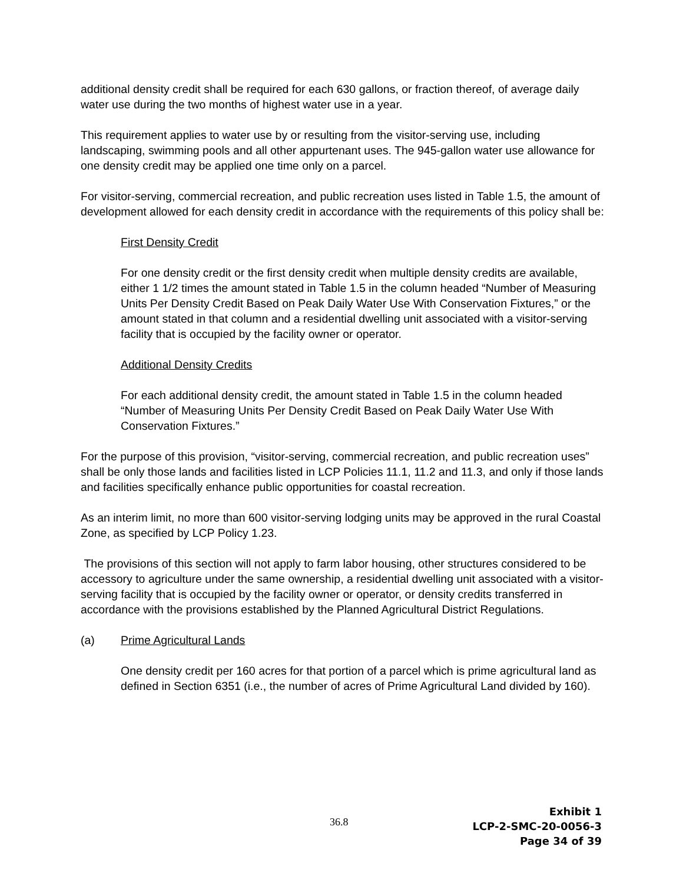additional density credit shall be required for each 630 gallons, or fraction thereof, of average daily water use during the two months of highest water use in a year.
This requirement applies to water use by or resulting from the visitor-serving use, including landscaping, swimming pools and all other appurtenant uses. The 945-gallon water use allowance for one density credit may be applied one time only on a parcel.
For visitor-serving, commercial recreation, and public recreation uses listed in Table 1.5, the amount of development allowed for each density credit in accordance with the requirements of this policy shall be:
First Density Credit
For one density credit or the first density credit when multiple density credits are available, either 1 1/2 times the amount stated in Table 1.5 in the column headed “Number of Measuring Units Per Density Credit Based on Peak Daily Water Use With Conservation Fixtures,” or the amount stated in that column and a residential dwelling unit associated with a visitor-serving facility that is occupied by the facility owner or operator.
Additional Density Credits
For each additional density credit, the amount stated in Table 1.5 in the column headed “Number of Measuring Units Per Density Credit Based on Peak Daily Water Use With Conservation Fixtures.”
For the purpose of this provision, “visitor-serving, commercial recreation, and public recreation uses” shall be only those lands and facilities listed in LCP Policies 11.1, 11.2 and 11.3, and only if those lands and facilities specifically enhance public opportunities for coastal recreation.
As an interim limit, no more than 600 visitor-serving lodging units may be approved in the rural Coastal Zone, as specified by LCP Policy 1.23.
The provisions of this section will not apply to farm labor housing, other structures considered to be accessory to agriculture under the same ownership, a residential dwelling unit associated with a visitor-serving facility that is occupied by the facility owner or operator, or density credits transferred in accordance with the provisions established by the Planned Agricultural District Regulations.
(a) Prime Agricultural Lands
One density credit per 160 acres for that portion of a parcel which is prime agricultural land as defined in Section 6351 (i.e., the number of acres of Prime Agricultural Land divided by 160).
36.8
Exhibit 1
LCP-2-SMC-20-0056-3
Page 34 of 39